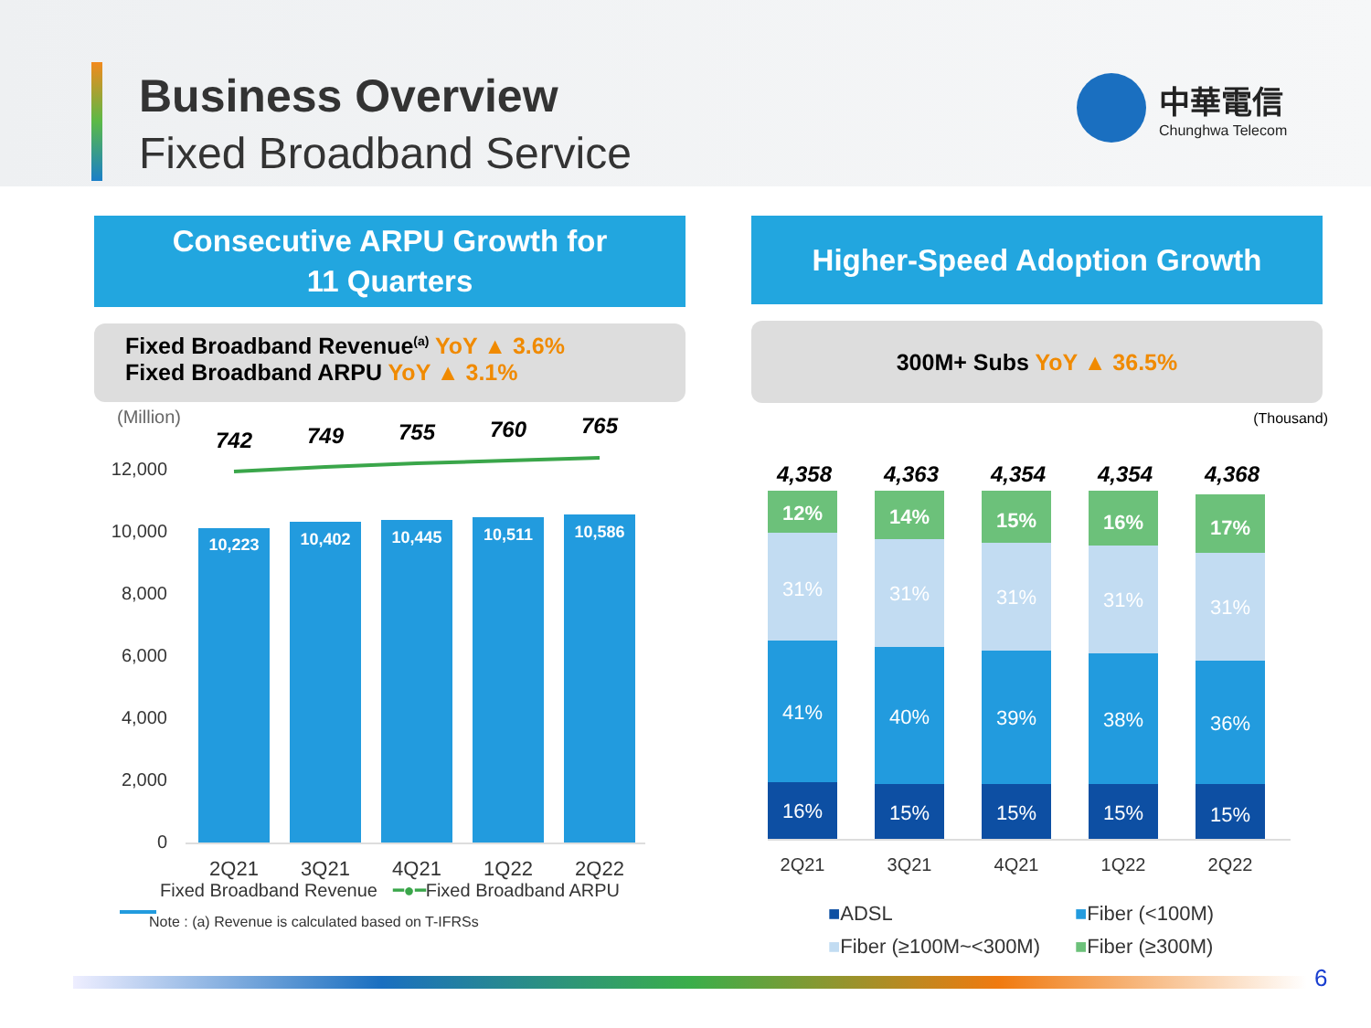Business Overview
Fixed Broadband Service
中華電信
Chunghwa Telecom
Consecutive ARPU Growth for
11 Quarters
Fixed Broadband Revenue<sup>(a)</sup> YoY ▲ 3.6%
Fixed Broadband ARPU YoY ▲ 3.1%
(Million)
12,000
10,000
8,000
6,000
4,000
2,000
0
10,223
10,402
10,445
10,511
10,586
742
749
755
760
765
2Q21
3Q21
4Q21
1Q22
2Q22
Fixed Broadband Revenue ━●━Fixed Broadband ARPU
Note : (a) Revenue is calculated based on T-IFRSs
Higher-Speed Adoption Growth
300M+ Subs YoY ▲ 36.5%
(Thousand)
4,358
4,363
4,354
4,354
4,368
12%
31%
41%
16%
14%
31%
40%
15%
15%
31%
39%
15%
16%
31%
38%
15%
17%
31%
36%
15%
2Q21
3Q21
4Q21
1Q22
2Q22
■ADSL
■Fiber (<100M)
■Fiber (≥100M~<300M)
■Fiber (≥300M)
6